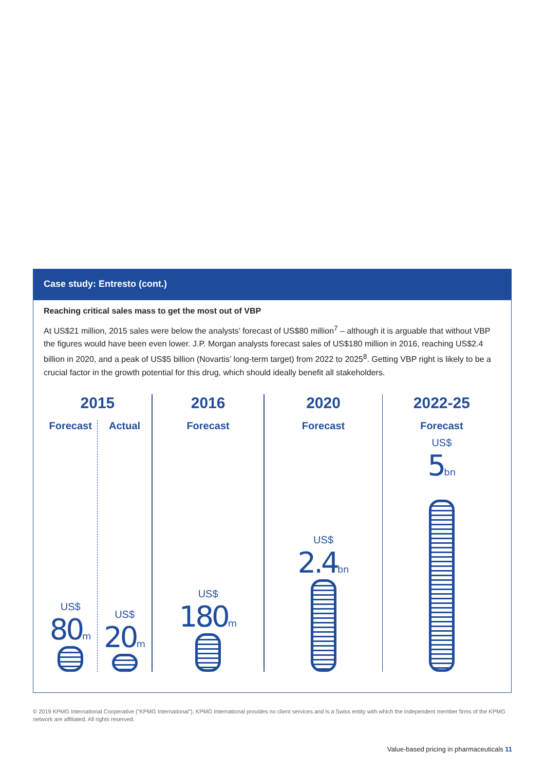Case study: Entresto (cont.)
Reaching critical sales mass to get the most out of VBP
At US$21 million, 2015 sales were below the analysts’ forecast of US$80 million<sup>7</sup> – although it is arguable that without VBP the figures would have been even lower. J.P. Morgan analysts forecast sales of US$180 million in 2016, reaching US$2.4 billion in 2020, and a peak of US$5 billion (Novartis’ long-term target) from 2022 to 2025<sup>8</sup>. Getting VBP right is likely to be a crucial factor in the growth potential for this drug, which should ideally benefit all stakeholders.
2015
Forecast
US$
80m
Actual
US$
20m
2016
Forecast
US$
180m
2020
Forecast
US$
2.4bn
2022-25
Forecast
US$
5bn
© 2019 KPMG International Cooperative (“KPMG International”). KPMG International provides no client services and is a Swiss entity with which the independent member firms of the KPMG network are affiliated. All rights reserved.
Value-based pricing in pharmaceuticals 11